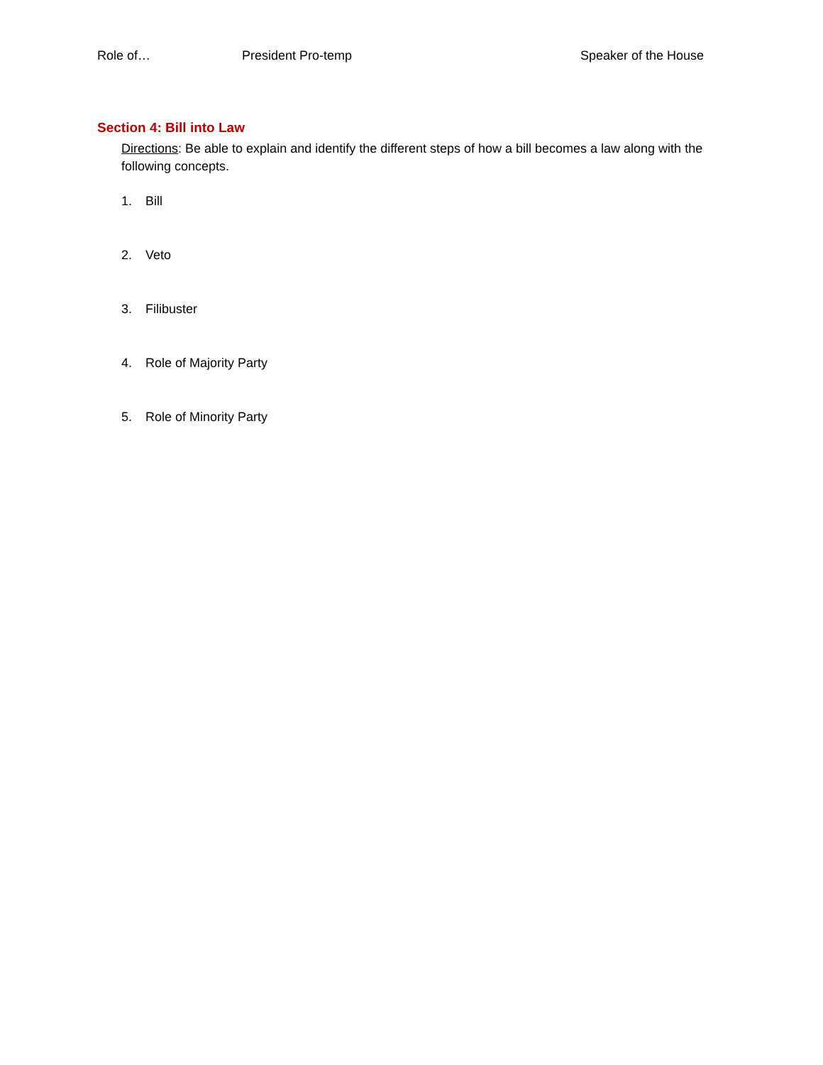Role of… President Pro-temp Speaker of the House
Section 4: Bill into Law
Directions: Be able to explain and identify the different steps of how a bill becomes a law along with the following concepts.
1. Bill
2. Veto
3. Filibuster
4. Role of Majority Party
5. Role of Minority Party